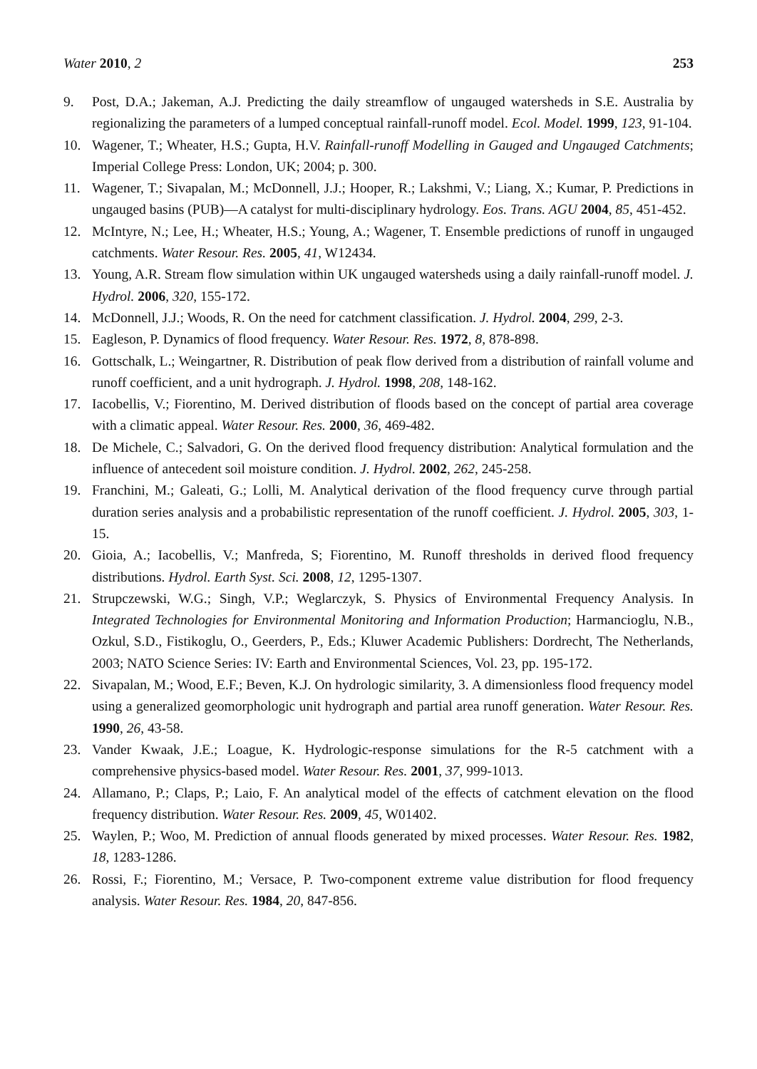Water 2010, 2 253
9. Post, D.A.; Jakeman, A.J. Predicting the daily streamflow of ungauged watersheds in S.E. Australia by regionalizing the parameters of a lumped conceptual rainfall-runoff model. Ecol. Model. 1999, 123, 91-104.
10. Wagener, T.; Wheater, H.S.; Gupta, H.V. Rainfall-runoff Modelling in Gauged and Ungauged Catchments; Imperial College Press: London, UK; 2004; p. 300.
11. Wagener, T.; Sivapalan, M.; McDonnell, J.J.; Hooper, R.; Lakshmi, V.; Liang, X.; Kumar, P. Predictions in ungauged basins (PUB)—A catalyst for multi-disciplinary hydrology. Eos. Trans. AGU 2004, 85, 451-452.
12. McIntyre, N.; Lee, H.; Wheater, H.S.; Young, A.; Wagener, T. Ensemble predictions of runoff in ungauged catchments. Water Resour. Res. 2005, 41, W12434.
13. Young, A.R. Stream flow simulation within UK ungauged watersheds using a daily rainfall-runoff model. J. Hydrol. 2006, 320, 155-172.
14. McDonnell, J.J.; Woods, R. On the need for catchment classification. J. Hydrol. 2004, 299, 2-3.
15. Eagleson, P. Dynamics of flood frequency. Water Resour. Res. 1972, 8, 878-898.
16. Gottschalk, L.; Weingartner, R. Distribution of peak flow derived from a distribution of rainfall volume and runoff coefficient, and a unit hydrograph. J. Hydrol. 1998, 208, 148-162.
17. Iacobellis, V.; Fiorentino, M. Derived distribution of floods based on the concept of partial area coverage with a climatic appeal. Water Resour. Res. 2000, 36, 469-482.
18. De Michele, C.; Salvadori, G. On the derived flood frequency distribution: Analytical formulation and the influence of antecedent soil moisture condition. J. Hydrol. 2002, 262, 245-258.
19. Franchini, M.; Galeati, G.; Lolli, M. Analytical derivation of the flood frequency curve through partial duration series analysis and a probabilistic representation of the runoff coefficient. J. Hydrol. 2005, 303, 1-15.
20. Gioia, A.; Iacobellis, V.; Manfreda, S; Fiorentino, M. Runoff thresholds in derived flood frequency distributions. Hydrol. Earth Syst. Sci. 2008, 12, 1295-1307.
21. Strupczewski, W.G.; Singh, V.P.; Weglarczyk, S. Physics of Environmental Frequency Analysis. In Integrated Technologies for Environmental Monitoring and Information Production; Harmancioglu, N.B., Ozkul, S.D., Fistikoglu, O., Geerders, P., Eds.; Kluwer Academic Publishers: Dordrecht, The Netherlands, 2003; NATO Science Series: IV: Earth and Environmental Sciences, Vol. 23, pp. 195-172.
22. Sivapalan, M.; Wood, E.F.; Beven, K.J. On hydrologic similarity, 3. A dimensionless flood frequency model using a generalized geomorphologic unit hydrograph and partial area runoff generation. Water Resour. Res. 1990, 26, 43-58.
23. Vander Kwaak, J.E.; Loague, K. Hydrologic-response simulations for the R-5 catchment with a comprehensive physics-based model. Water Resour. Res. 2001, 37, 999-1013.
24. Allamano, P.; Claps, P.; Laio, F. An analytical model of the effects of catchment elevation on the flood frequency distribution. Water Resour. Res. 2009, 45, W01402.
25. Waylen, P.; Woo, M. Prediction of annual floods generated by mixed processes. Water Resour. Res. 1982, 18, 1283-1286.
26. Rossi, F.; Fiorentino, M.; Versace, P. Two-component extreme value distribution for flood frequency analysis. Water Resour. Res. 1984, 20, 847-856.